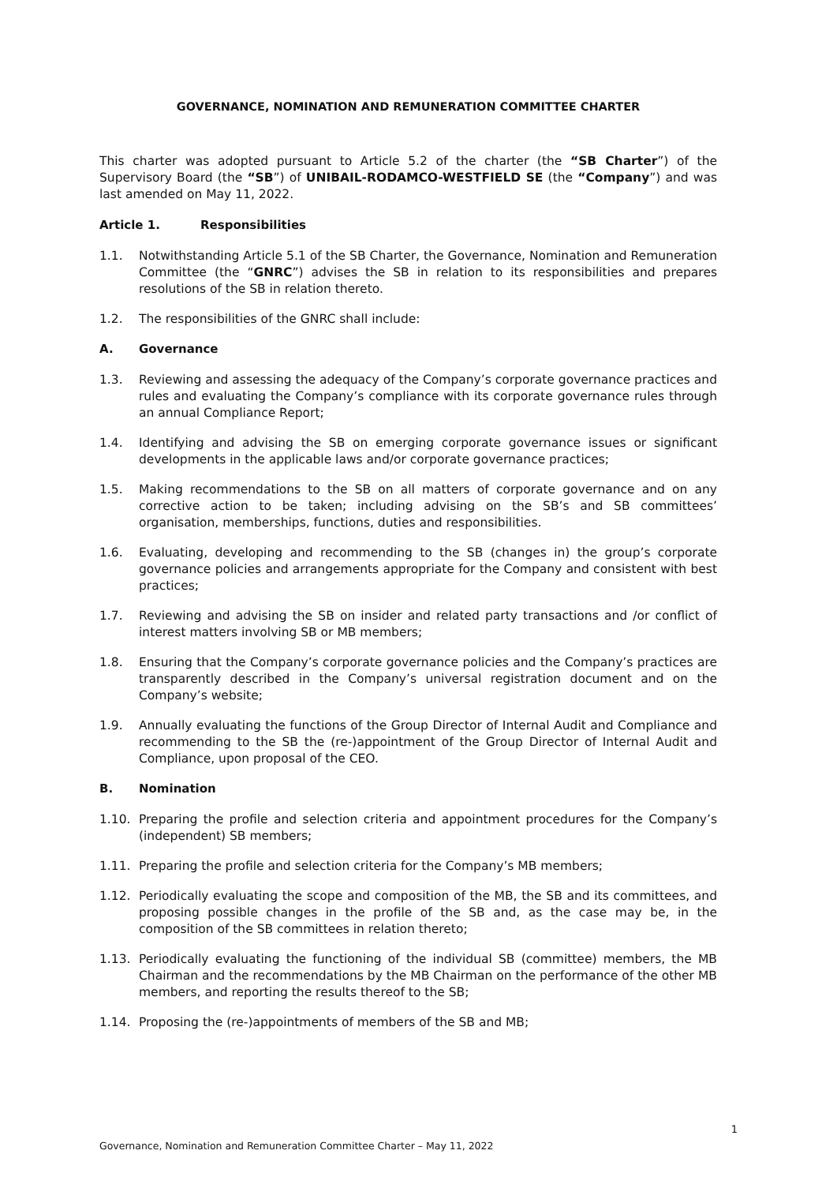GOVERNANCE, NOMINATION AND REMUNERATION COMMITTEE CHARTER
This charter was adopted pursuant to Article 5.2 of the charter (the “SB Charter”) of the Supervisory Board (the “SB”) of UNIBAIL-RODAMCO-WESTFIELD SE (the “Company”) and was last amended on May 11, 2022.
Article 1. Responsibilities
1.1. Notwithstanding Article 5.1 of the SB Charter, the Governance, Nomination and Remuneration Committee (the “GNRC”) advises the SB in relation to its responsibilities and prepares resolutions of the SB in relation thereto.
1.2. The responsibilities of the GNRC shall include:
A. Governance
1.3. Reviewing and assessing the adequacy of the Company’s corporate governance practices and rules and evaluating the Company’s compliance with its corporate governance rules through an annual Compliance Report;
1.4. Identifying and advising the SB on emerging corporate governance issues or significant developments in the applicable laws and/or corporate governance practices;
1.5. Making recommendations to the SB on all matters of corporate governance and on any corrective action to be taken; including advising on the SB’s and SB committees’ organisation, memberships, functions, duties and responsibilities.
1.6. Evaluating, developing and recommending to the SB (changes in) the group’s corporate governance policies and arrangements appropriate for the Company and consistent with best practices;
1.7. Reviewing and advising the SB on insider and related party transactions and /or conflict of interest matters involving SB or MB members;
1.8. Ensuring that the Company’s corporate governance policies and the Company’s practices are transparently described in the Company’s universal registration document and on the Company’s website;
1.9. Annually evaluating the functions of the Group Director of Internal Audit and Compliance and recommending to the SB the (re-)appointment of the Group Director of Internal Audit and Compliance, upon proposal of the CEO.
B. Nomination
1.10. Preparing the profile and selection criteria and appointment procedures for the Company’s (independent) SB members;
1.11. Preparing the profile and selection criteria for the Company’s MB members;
1.12. Periodically evaluating the scope and composition of the MB, the SB and its committees, and proposing possible changes in the profile of the SB and, as the case may be, in the composition of the SB committees in relation thereto;
1.13. Periodically evaluating the functioning of the individual SB (committee) members, the MB Chairman and the recommendations by the MB Chairman on the performance of the other MB members, and reporting the results thereof to the SB;
1.14. Proposing the (re-)appointments of members of the SB and MB;
1
Governance, Nomination and Remuneration Committee Charter – May 11, 2022